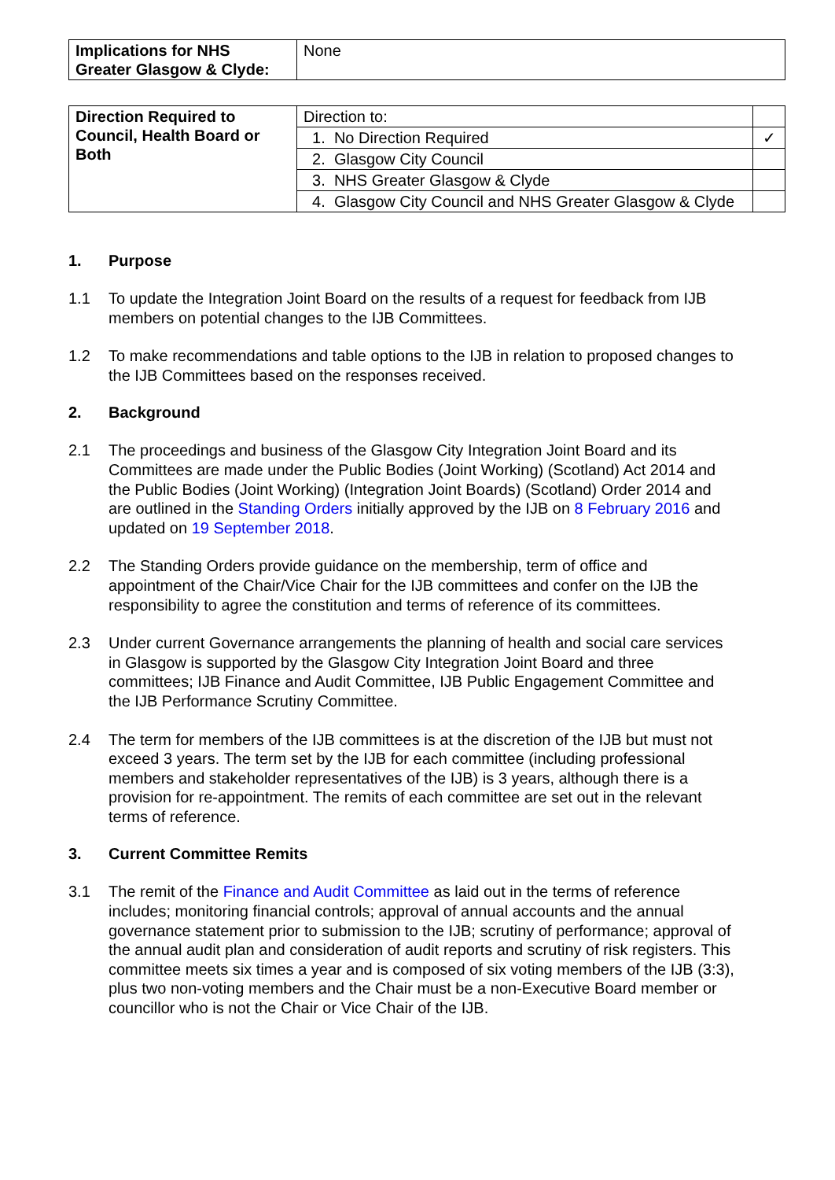| Implications for NHS Greater Glasgow & Clyde: | None |
| Direction Required to Council, Health Board or Both | Direction to: | |
| | 1. No Direction Required | ✓ |
| | 2. Glasgow City Council | |
| | 3. NHS Greater Glasgow & Clyde | |
| | 4. Glasgow City Council and NHS Greater Glasgow & Clyde | |
1. Purpose
1.1 To update the Integration Joint Board on the results of a request for feedback from IJB members on potential changes to the IJB Committees.
1.2 To make recommendations and table options to the IJB in relation to proposed changes to the IJB Committees based on the responses received.
2. Background
2.1 The proceedings and business of the Glasgow City Integration Joint Board and its Committees are made under the Public Bodies (Joint Working) (Scotland) Act 2014 and the Public Bodies (Joint Working) (Integration Joint Boards) (Scotland) Order 2014 and are outlined in the Standing Orders initially approved by the IJB on 8 February 2016 and updated on 19 September 2018.
2.2 The Standing Orders provide guidance on the membership, term of office and appointment of the Chair/Vice Chair for the IJB committees and confer on the IJB the responsibility to agree the constitution and terms of reference of its committees.
2.3 Under current Governance arrangements the planning of health and social care services in Glasgow is supported by the Glasgow City Integration Joint Board and three committees; IJB Finance and Audit Committee, IJB Public Engagement Committee and the IJB Performance Scrutiny Committee.
2.4 The term for members of the IJB committees is at the discretion of the IJB but must not exceed 3 years. The term set by the IJB for each committee (including professional members and stakeholder representatives of the IJB) is 3 years, although there is a provision for re-appointment. The remits of each committee are set out in the relevant terms of reference.
3. Current Committee Remits
3.1 The remit of the Finance and Audit Committee as laid out in the terms of reference includes; monitoring financial controls; approval of annual accounts and the annual governance statement prior to submission to the IJB; scrutiny of performance; approval of the annual audit plan and consideration of audit reports and scrutiny of risk registers. This committee meets six times a year and is composed of six voting members of the IJB (3:3), plus two non-voting members and the Chair must be a non-Executive Board member or councillor who is not the Chair or Vice Chair of the IJB.